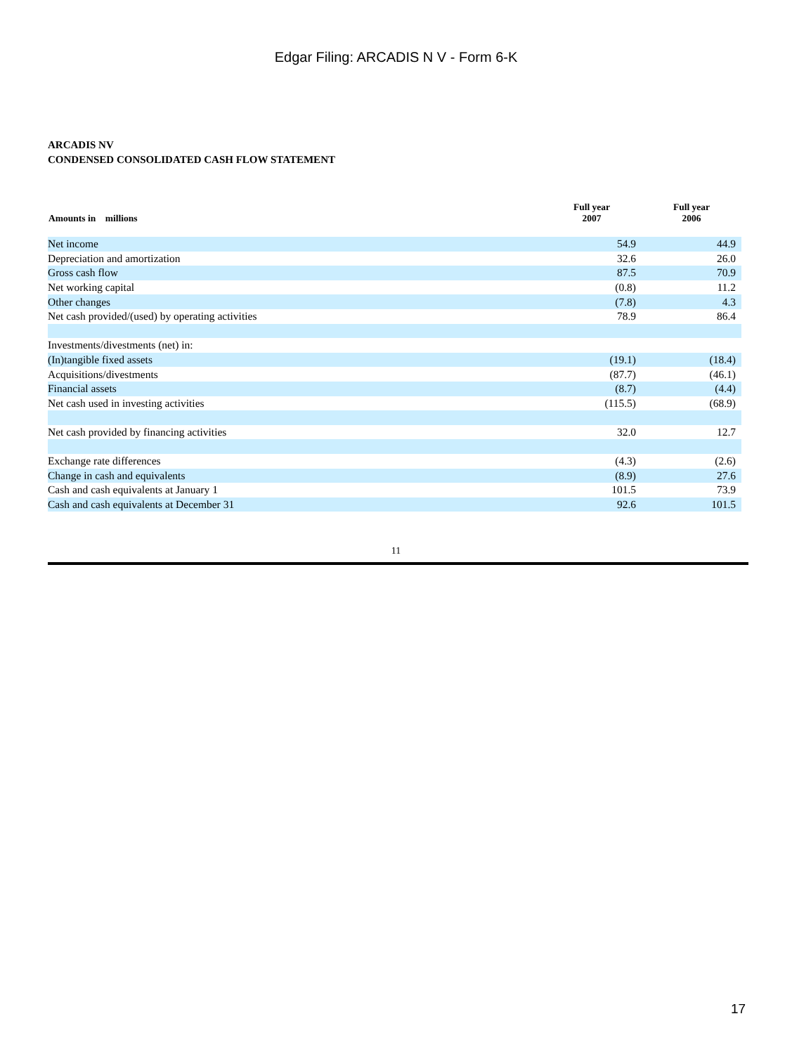Edgar Filing: ARCADIS N V - Form 6-K
ARCADIS NV
CONDENSED CONSOLIDATED CASH FLOW STATEMENT
| Amounts in millions | Full year 2007 | Full year 2006 |
| --- | --- | --- |
| Net income | 54.9 | 44.9 |
| Depreciation and amortization | 32.6 | 26.0 |
| Gross cash flow | 87.5 | 70.9 |
| Net working capital | (0.8) | 11.2 |
| Other changes | (7.8) | 4.3 |
| Net cash provided/(used) by operating activities | 78.9 | 86.4 |
| Investments/divestments (net) in: | | |
| (In)tangible fixed assets | (19.1) | (18.4) |
| Acquisitions/divestments | (87.7) | (46.1) |
| Financial assets | (8.7) | (4.4) |
| Net cash used in investing activities | (115.5) | (68.9) |
| Net cash provided by financing activities | 32.0 | 12.7 |
| Exchange rate differences | (4.3) | (2.6) |
| Change in cash and equivalents | (8.9) | 27.6 |
| Cash and cash equivalents at January 1 | 101.5 | 73.9 |
| Cash and cash equivalents at December 31 | 92.6 | 101.5 |
11
17